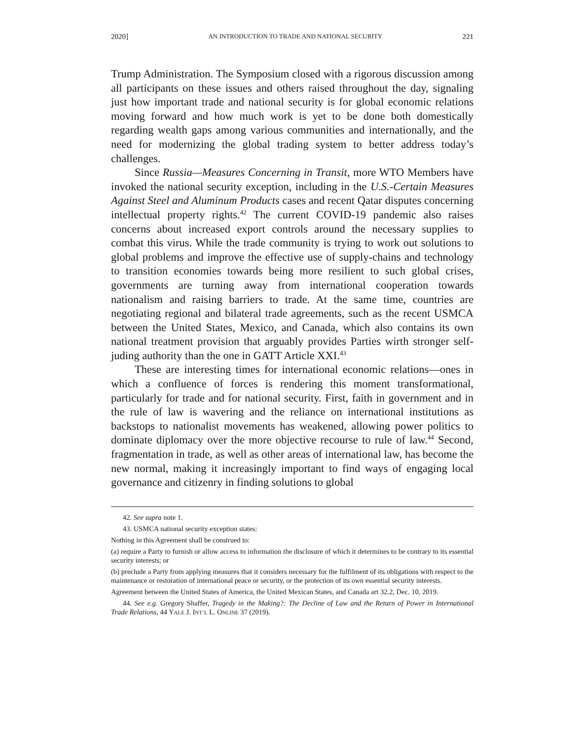2020] AN INTRODUCTION TO TRADE AND NATIONAL SECURITY 221
Trump Administration. The Symposium closed with a rigorous discussion among all participants on these issues and others raised throughout the day, signaling just how important trade and national security is for global economic relations moving forward and how much work is yet to be done both domestically regarding wealth gaps among various communities and internationally, and the need for modernizing the global trading system to better address today’s challenges.
Since Russia—Measures Concerning in Transit, more WTO Members have invoked the national security exception, including in the U.S.-Certain Measures Against Steel and Aluminum Products cases and recent Qatar disputes concerning intellectual property rights.<sup>42</sup> The current COVID-19 pandemic also raises concerns about increased export controls around the necessary supplies to combat this virus. While the trade community is trying to work out solutions to global problems and improve the effective use of supply-chains and technology to transition economies towards being more resilient to such global crises, governments are turning away from international cooperation towards nationalism and raising barriers to trade. At the same time, countries are negotiating regional and bilateral trade agreements, such as the recent USMCA between the United States, Mexico, and Canada, which also contains its own national treatment provision that arguably provides Parties wirth stronger self-juding authority than the one in GATT Article XXI.<sup>43</sup>
These are interesting times for international economic relations—ones in which a confluence of forces is rendering this moment transformational, particularly for trade and for national security. First, faith in government and in the rule of law is wavering and the reliance on international institutions as backstops to nationalist movements has weakened, allowing power politics to dominate diplomacy over the more objective recourse to rule of law.<sup>44</sup> Second, fragmentation in trade, as well as other areas of international law, has become the new normal, making it increasingly important to find ways of engaging local governance and citizenry in finding solutions to global
42. See supra note 1.
43. USMCA national security exception states:
Nothing in this Agreement shall be construed to:
(a) require a Party to furnish or allow access to information the disclosure of which it determines to be contrary to its essential security interests; or
(b) preclude a Party from applying measures that it considers necessary for the fulfilment of its obligations with respect to the maintenance or restoration of international peace or security, or the protection of its own essential security interests.
Agreement between the United States of America, the United Mexican States, and Canada art 32.2, Dec. 10, 2019.
44. See e.g. Gregory Shaffer, Tragedy in the Making?: The Decline of Law and the Return of Power in International Trade Relations, 44 YALE J. INT’L L. ONLINE 37 (2019).